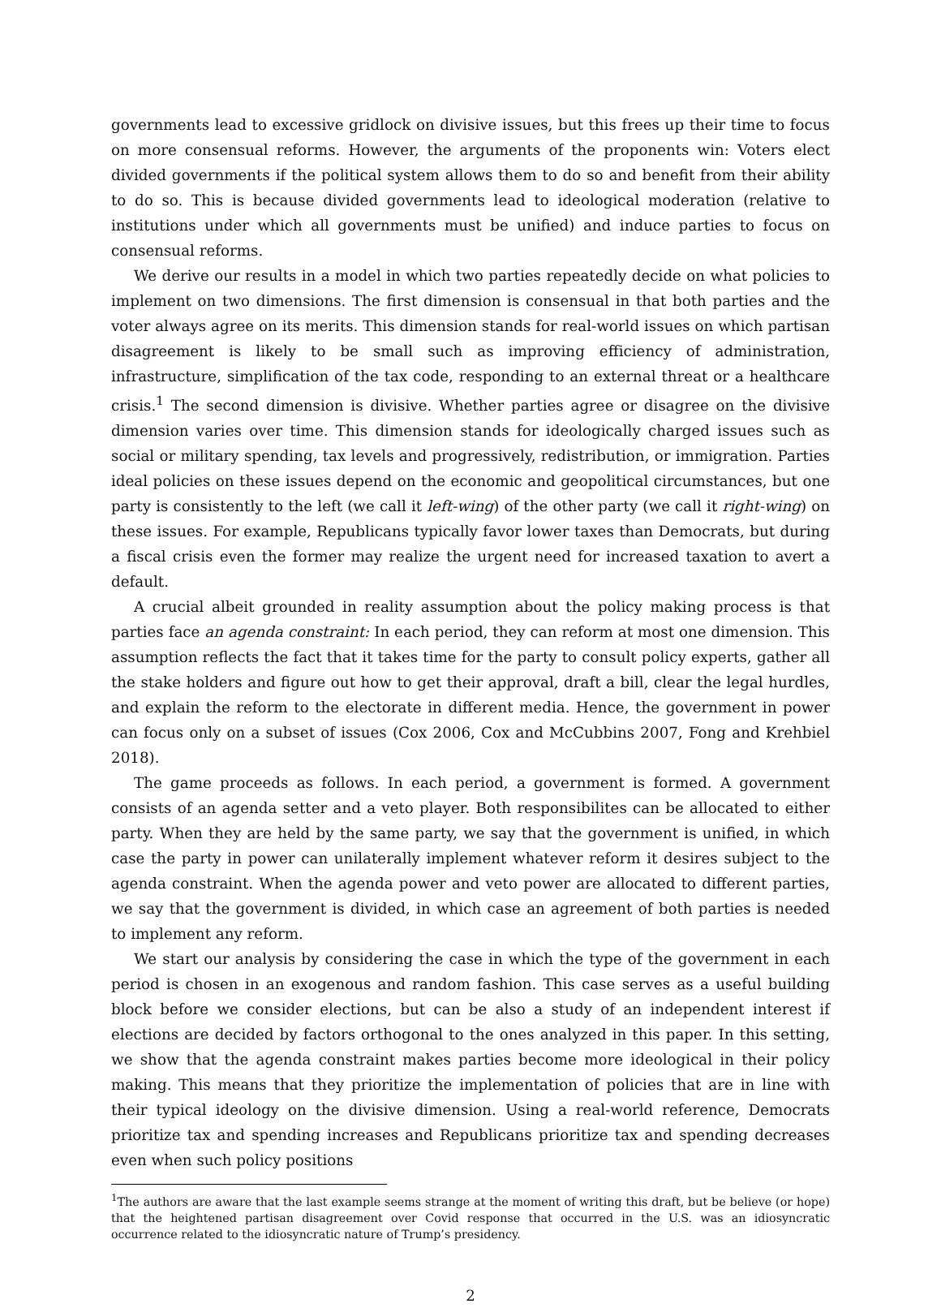governments lead to excessive gridlock on divisive issues, but this frees up their time to focus on more consensual reforms. However, the arguments of the proponents win: Voters elect divided governments if the political system allows them to do so and benefit from their ability to do so. This is because divided governments lead to ideological moderation (relative to institutions under which all governments must be unified) and induce parties to focus on consensual reforms.
We derive our results in a model in which two parties repeatedly decide on what policies to implement on two dimensions. The first dimension is consensual in that both parties and the voter always agree on its merits. This dimension stands for real-world issues on which partisan disagreement is likely to be small such as improving efficiency of administration, infrastructure, simplification of the tax code, responding to an external threat or a healthcare crisis.<sup>1</sup> The second dimension is divisive. Whether parties agree or disagree on the divisive dimension varies over time. This dimension stands for ideologically charged issues such as social or military spending, tax levels and progressively, redistribution, or immigration. Parties ideal policies on these issues depend on the economic and geopolitical circumstances, but one party is consistently to the left (we call it left-wing) of the other party (we call it right-wing) on these issues. For example, Republicans typically favor lower taxes than Democrats, but during a fiscal crisis even the former may realize the urgent need for increased taxation to avert a default.
A crucial albeit grounded in reality assumption about the policy making process is that parties face an agenda constraint: In each period, they can reform at most one dimension. This assumption reflects the fact that it takes time for the party to consult policy experts, gather all the stake holders and figure out how to get their approval, draft a bill, clear the legal hurdles, and explain the reform to the electorate in different media. Hence, the government in power can focus only on a subset of issues (Cox 2006, Cox and McCubbins 2007, Fong and Krehbiel 2018).
The game proceeds as follows. In each period, a government is formed. A government consists of an agenda setter and a veto player. Both responsibilites can be allocated to either party. When they are held by the same party, we say that the government is unified, in which case the party in power can unilaterally implement whatever reform it desires subject to the agenda constraint. When the agenda power and veto power are allocated to different parties, we say that the government is divided, in which case an agreement of both parties is needed to implement any reform.
We start our analysis by considering the case in which the type of the government in each period is chosen in an exogenous and random fashion. This case serves as a useful building block before we consider elections, but can be also a study of an independent interest if elections are decided by factors orthogonal to the ones analyzed in this paper. In this setting, we show that the agenda constraint makes parties become more ideological in their policy making. This means that they prioritize the implementation of policies that are in line with their typical ideology on the divisive dimension. Using a real-world reference, Democrats prioritize tax and spending increases and Republicans prioritize tax and spending decreases even when such policy positions
<sup>1</sup> The authors are aware that the last example seems strange at the moment of writing this draft, but be believe (or hope) that the heightened partisan disagreement over Covid response that occurred in the U.S. was an idiosyncratic occurrence related to the idiosyncratic nature of Trump’s presidency.
2